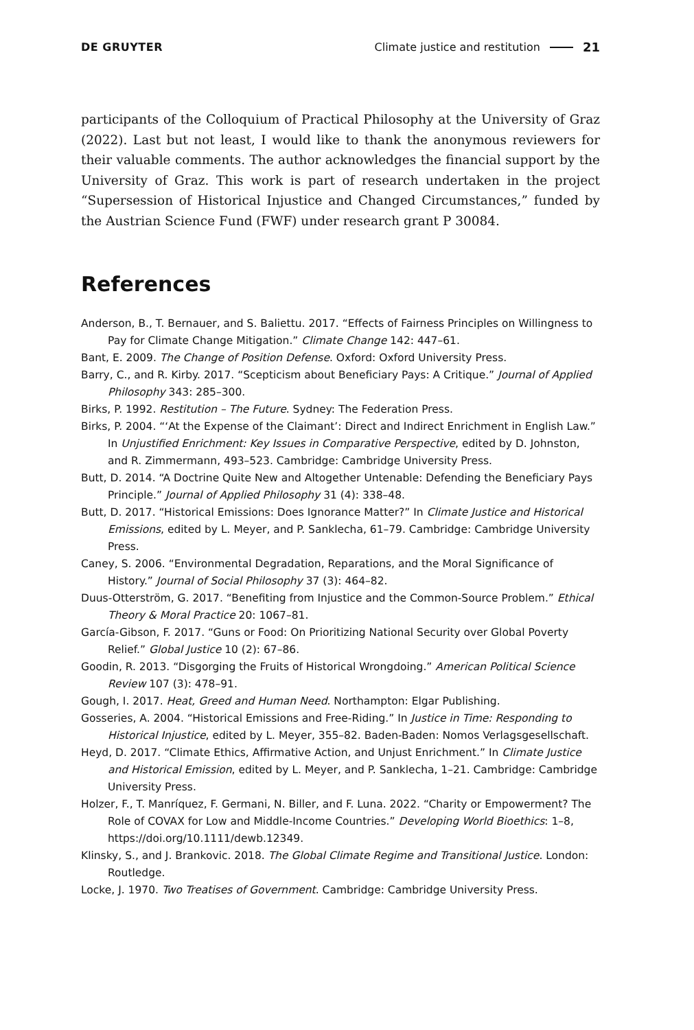DE GRUYTER Climate justice and restitution 21
participants of the Colloquium of Practical Philosophy at the University of Graz (2022). Last but not least, I would like to thank the anonymous reviewers for their valuable comments. The author acknowledges the financial support by the University of Graz. This work is part of research undertaken in the project “Supersession of Historical Injustice and Changed Circumstances,” funded by the Austrian Science Fund (FWF) under research grant P 30084.
References
Anderson, B., T. Bernauer, and S. Baliettu. 2017. “Effects of Fairness Principles on Willingness to Pay for Climate Change Mitigation.” Climate Change 142: 447–61.
Bant, E. 2009. The Change of Position Defense. Oxford: Oxford University Press.
Barry, C., and R. Kirby. 2017. “Scepticism about Beneficiary Pays: A Critique.” Journal of Applied Philosophy 343: 285–300.
Birks, P. 1992. Restitution – The Future. Sydney: The Federation Press.
Birks, P. 2004. “‘At the Expense of the Claimant’: Direct and Indirect Enrichment in English Law.” In Unjustified Enrichment: Key Issues in Comparative Perspective, edited by D. Johnston, and R. Zimmermann, 493–523. Cambridge: Cambridge University Press.
Butt, D. 2014. “A Doctrine Quite New and Altogether Untenable: Defending the Beneficiary Pays Principle.” Journal of Applied Philosophy 31 (4): 338–48.
Butt, D. 2017. “Historical Emissions: Does Ignorance Matter?” In Climate Justice and Historical Emissions, edited by L. Meyer, and P. Sanklecha, 61–79. Cambridge: Cambridge University Press.
Caney, S. 2006. “Environmental Degradation, Reparations, and the Moral Significance of History.” Journal of Social Philosophy 37 (3): 464–82.
Duus-Otterström, G. 2017. “Benefiting from Injustice and the Common-Source Problem.” Ethical Theory & Moral Practice 20: 1067–81.
García-Gibson, F. 2017. “Guns or Food: On Prioritizing National Security over Global Poverty Relief.” Global Justice 10 (2): 67–86.
Goodin, R. 2013. “Disgorging the Fruits of Historical Wrongdoing.” American Political Science Review 107 (3): 478–91.
Gough, I. 2017. Heat, Greed and Human Need. Northampton: Elgar Publishing.
Gosseries, A. 2004. “Historical Emissions and Free-Riding.” In Justice in Time: Responding to Historical Injustice, edited by L. Meyer, 355–82. Baden-Baden: Nomos Verlagsgesellschaft.
Heyd, D. 2017. “Climate Ethics, Affirmative Action, and Unjust Enrichment.” In Climate Justice and Historical Emission, edited by L. Meyer, and P. Sanklecha, 1–21. Cambridge: Cambridge University Press.
Holzer, F., T. Manríquez, F. Germani, N. Biller, and F. Luna. 2022. “Charity or Empowerment? The Role of COVAX for Low and Middle-Income Countries.” Developing World Bioethics: 1–8, https://doi.org/10.1111/dewb.12349.
Klinsky, S., and J. Brankovic. 2018. The Global Climate Regime and Transitional Justice. London: Routledge.
Locke, J. 1970. Two Treatises of Government. Cambridge: Cambridge University Press.